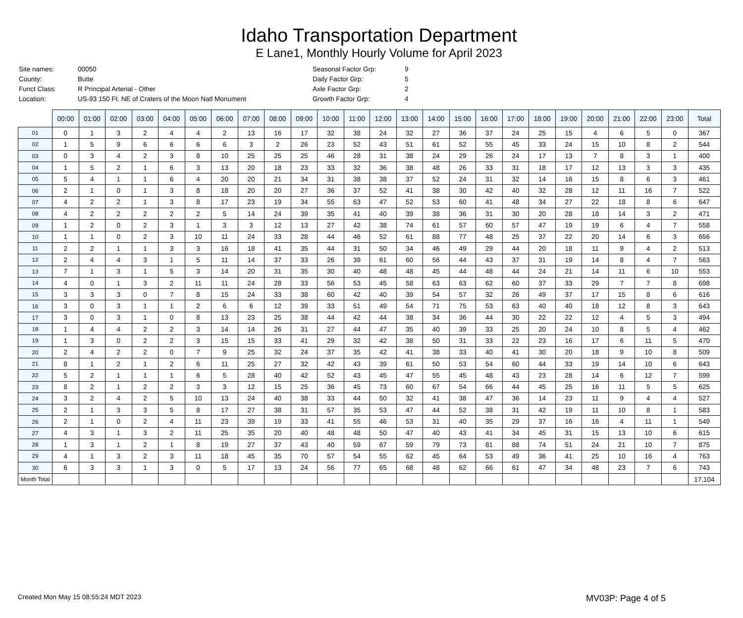Idaho Transportation Department
E Lane1, Monthly Hourly Volume for April 2023
| Site names: | 00050 |
| County: | Butte |
| Funct Class: | R Principal Arterial - Other |
| Location: | US-93 150 Ft. NE of Craters of the Moon Natl Monument |
| Seasonal Factor Grp: | 9 |
| Daily Factor Grp: | 5 |
| Axle Factor Grp: | 2 |
| Growth Factor Grp: | 4 |
| | 00:00 | 01:00 | 02:00 | 03:00 | 04:00 | 05:00 | 06:00 | 07:00 | 08:00 | 09:00 | 10:00 | 11:00 | 12:00 | 13:00 | 14:00 | 15:00 | 16:00 | 17:00 | 18:00 | 19:00 | 20:00 | 21:00 | 22:00 | 23:00 | Total |
| --- | --- | --- | --- | --- | --- | --- | --- | --- | --- | --- | --- | --- | --- | --- | --- | --- | --- | --- | --- | --- | --- | --- | --- | --- | --- |
| 01 | 0 | 1 | 3 | 2 | 4 | 4 | 2 | 13 | 16 | 17 | 32 | 38 | 24 | 32 | 27 | 36 | 37 | 24 | 25 | 15 | 4 | 6 | 5 | 0 | 367 |
| 02 | 1 | 5 | 9 | 6 | 6 | 6 | 6 | 3 | 2 | 26 | 23 | 52 | 43 | 51 | 61 | 52 | 55 | 45 | 33 | 24 | 15 | 10 | 8 | 2 | 544 |
| 03 | 0 | 3 | 4 | 2 | 3 | 8 | 10 | 25 | 25 | 25 | 46 | 28 | 31 | 38 | 24 | 29 | 26 | 24 | 17 | 13 | 7 | 8 | 3 | 1 | 400 |
| 04 | 1 | 5 | 2 | 1 | 6 | 3 | 13 | 20 | 18 | 23 | 33 | 32 | 36 | 38 | 48 | 26 | 33 | 31 | 18 | 17 | 12 | 13 | 3 | 3 | 435 |
| 05 | 5 | 4 | 1 | 1 | 6 | 4 | 20 | 20 | 21 | 34 | 31 | 38 | 38 | 37 | 52 | 24 | 31 | 32 | 14 | 16 | 15 | 8 | 6 | 3 | 461 |
| 06 | 2 | 1 | 0 | 1 | 3 | 8 | 18 | 20 | 20 | 27 | 36 | 37 | 52 | 41 | 38 | 30 | 42 | 40 | 32 | 28 | 12 | 11 | 16 | 7 | 522 |
| 07 | 4 | 2 | 2 | 1 | 3 | 8 | 17 | 23 | 19 | 34 | 55 | 63 | 47 | 52 | 53 | 60 | 41 | 48 | 34 | 27 | 22 | 18 | 8 | 6 | 647 |
| 08 | 4 | 2 | 2 | 2 | 2 | 2 | 5 | 14 | 24 | 39 | 35 | 41 | 40 | 39 | 38 | 36 | 31 | 30 | 20 | 28 | 18 | 14 | 3 | 2 | 471 |
| 09 | 1 | 2 | 0 | 2 | 3 | 1 | 3 | 3 | 12 | 13 | 27 | 42 | 38 | 74 | 61 | 57 | 60 | 57 | 47 | 19 | 19 | 6 | 4 | 7 | 558 |
| 10 | 1 | 1 | 0 | 2 | 3 | 10 | 11 | 24 | 33 | 28 | 44 | 46 | 52 | 61 | 88 | 77 | 48 | 25 | 37 | 22 | 20 | 14 | 6 | 3 | 656 |
| 11 | 2 | 2 | 1 | 1 | 3 | 3 | 16 | 18 | 41 | 35 | 44 | 31 | 50 | 34 | 46 | 49 | 29 | 44 | 20 | 18 | 11 | 9 | 4 | 2 | 513 |
| 12 | 2 | 4 | 4 | 3 | 1 | 5 | 11 | 14 | 37 | 33 | 26 | 39 | 61 | 60 | 56 | 44 | 43 | 37 | 31 | 19 | 14 | 8 | 4 | 7 | 563 |
| 13 | 7 | 1 | 3 | 1 | 5 | 3 | 14 | 20 | 31 | 35 | 30 | 40 | 48 | 48 | 45 | 44 | 48 | 44 | 24 | 21 | 14 | 11 | 6 | 10 | 553 |
| 14 | 4 | 0 | 1 | 3 | 2 | 11 | 11 | 24 | 28 | 33 | 56 | 53 | 45 | 58 | 63 | 63 | 62 | 60 | 37 | 33 | 29 | 7 | 7 | 8 | 698 |
| 15 | 3 | 3 | 3 | 0 | 7 | 8 | 15 | 24 | 33 | 38 | 60 | 42 | 40 | 39 | 54 | 57 | 32 | 26 | 49 | 37 | 17 | 15 | 8 | 6 | 616 |
| 16 | 3 | 0 | 3 | 1 | 1 | 2 | 6 | 6 | 12 | 39 | 33 | 51 | 49 | 54 | 71 | 75 | 53 | 63 | 40 | 40 | 18 | 12 | 8 | 3 | 643 |
| 17 | 3 | 0 | 3 | 1 | 0 | 8 | 13 | 23 | 25 | 38 | 44 | 42 | 44 | 38 | 34 | 36 | 44 | 30 | 22 | 22 | 12 | 4 | 5 | 3 | 494 |
| 18 | 1 | 4 | 4 | 2 | 2 | 3 | 14 | 14 | 26 | 31 | 27 | 44 | 47 | 35 | 40 | 39 | 33 | 25 | 20 | 24 | 10 | 8 | 5 | 4 | 462 |
| 19 | 1 | 3 | 0 | 2 | 2 | 3 | 15 | 15 | 33 | 41 | 29 | 32 | 42 | 38 | 50 | 31 | 33 | 22 | 23 | 16 | 17 | 6 | 11 | 5 | 470 |
| 20 | 2 | 4 | 2 | 2 | 0 | 7 | 9 | 25 | 32 | 24 | 37 | 35 | 42 | 41 | 38 | 33 | 40 | 41 | 30 | 20 | 18 | 9 | 10 | 8 | 509 |
| 21 | 8 | 1 | 2 | 1 | 2 | 6 | 11 | 25 | 27 | 32 | 42 | 43 | 39 | 61 | 50 | 53 | 54 | 60 | 44 | 33 | 19 | 14 | 10 | 6 | 643 |
| 22 | 5 | 2 | 1 | 1 | 1 | 6 | 5 | 28 | 40 | 42 | 52 | 43 | 45 | 47 | 55 | 45 | 48 | 43 | 23 | 28 | 14 | 6 | 12 | 7 | 599 |
| 23 | 8 | 2 | 1 | 2 | 2 | 3 | 3 | 12 | 15 | 25 | 36 | 45 | 73 | 60 | 67 | 54 | 66 | 44 | 45 | 25 | 16 | 11 | 5 | 5 | 625 |
| 24 | 3 | 2 | 4 | 2 | 5 | 10 | 13 | 24 | 40 | 38 | 33 | 44 | 50 | 32 | 41 | 38 | 47 | 36 | 14 | 23 | 11 | 9 | 4 | 4 | 527 |
| 25 | 2 | 1 | 3 | 3 | 5 | 8 | 17 | 27 | 38 | 31 | 57 | 35 | 53 | 47 | 44 | 52 | 38 | 31 | 42 | 19 | 11 | 10 | 8 | 1 | 583 |
| 26 | 2 | 1 | 0 | 2 | 4 | 11 | 23 | 39 | 19 | 33 | 41 | 55 | 46 | 53 | 31 | 40 | 35 | 29 | 37 | 16 | 16 | 4 | 11 | 1 | 549 |
| 27 | 4 | 3 | 1 | 3 | 2 | 11 | 25 | 35 | 20 | 40 | 48 | 48 | 50 | 47 | 40 | 43 | 41 | 34 | 45 | 31 | 15 | 13 | 10 | 6 | 615 |
| 28 | 1 | 3 | 1 | 2 | 1 | 8 | 19 | 27 | 37 | 43 | 40 | 59 | 67 | 59 | 79 | 73 | 81 | 88 | 74 | 51 | 24 | 21 | 10 | 7 | 875 |
| 29 | 4 | 1 | 3 | 2 | 3 | 11 | 18 | 45 | 35 | 70 | 57 | 54 | 55 | 62 | 45 | 64 | 53 | 49 | 36 | 41 | 25 | 10 | 16 | 4 | 763 |
| 30 | 6 | 3 | 3 | 1 | 3 | 0 | 5 | 17 | 13 | 24 | 56 | 77 | 65 | 68 | 48 | 62 | 66 | 61 | 47 | 34 | 48 | 23 | 7 | 6 | 743 |
| Month Total | | | | | | | | | | | | | | | | | | | | | | | | | 17,104 |
Created Mon May 15 08:55:24 MDT 2023 MV03P: Page 4 of 5